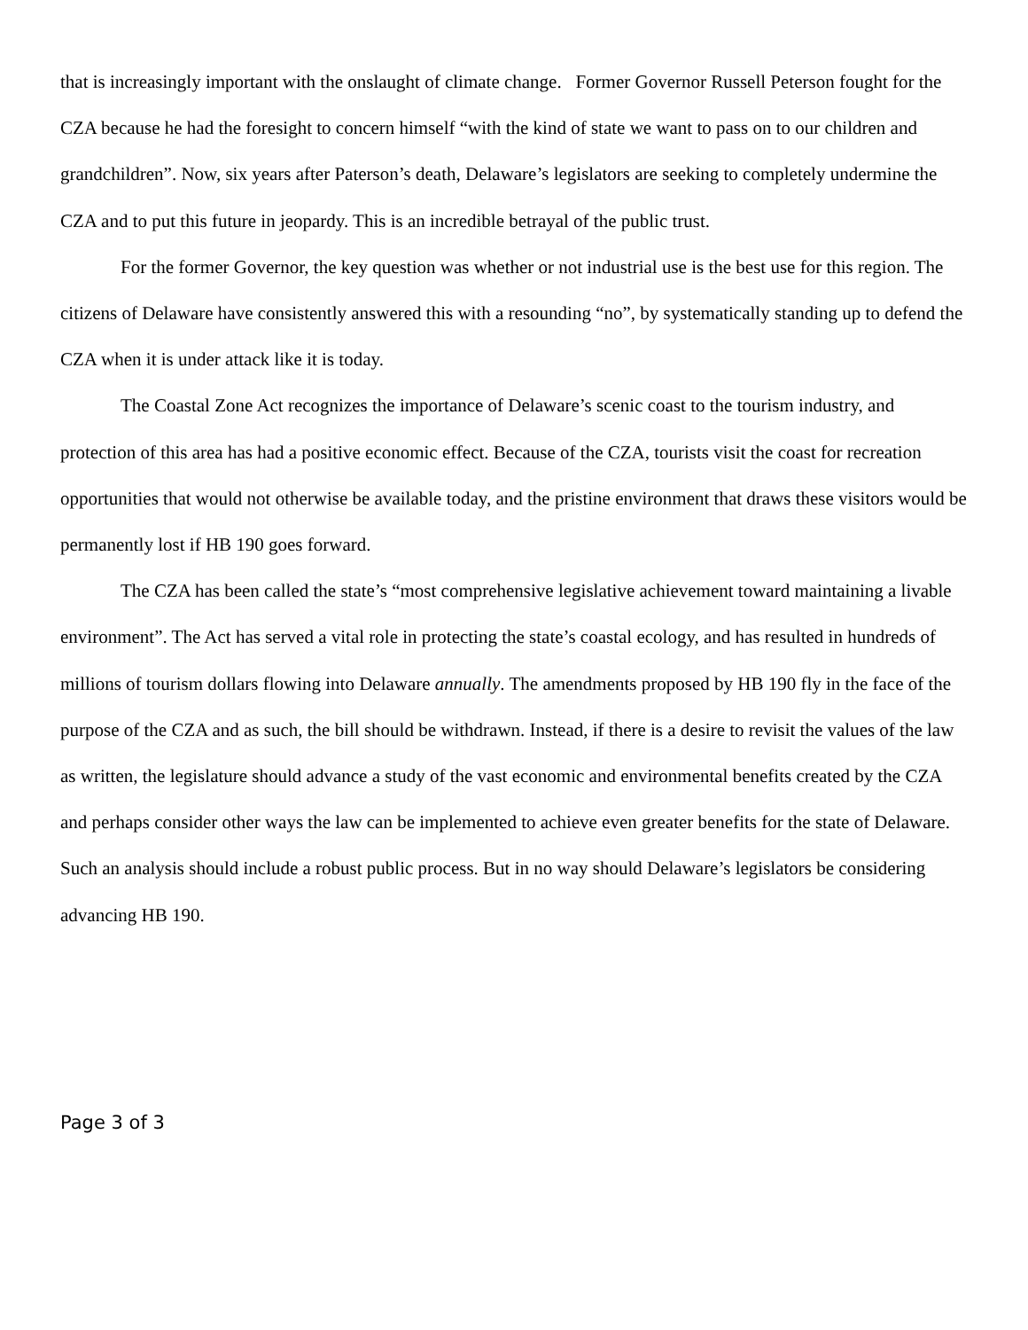that is increasingly important with the onslaught of climate change. Former Governor Russell Peterson fought for the CZA because he had the foresight to concern himself “with the kind of state we want to pass on to our children and grandchildren”. Now, six years after Paterson’s death, Delaware’s legislators are seeking to completely undermine the CZA and to put this future in jeopardy. This is an incredible betrayal of the public trust.
For the former Governor, the key question was whether or not industrial use is the best use for this region. The citizens of Delaware have consistently answered this with a resounding “no”, by systematically standing up to defend the CZA when it is under attack like it is today.
The Coastal Zone Act recognizes the importance of Delaware’s scenic coast to the tourism industry, and protection of this area has had a positive economic effect. Because of the CZA, tourists visit the coast for recreation opportunities that would not otherwise be available today, and the pristine environment that draws these visitors would be permanently lost if HB 190 goes forward.
The CZA has been called the state’s “most comprehensive legislative achievement toward maintaining a livable environment”. The Act has served a vital role in protecting the state’s coastal ecology, and has resulted in hundreds of millions of tourism dollars flowing into Delaware annually. The amendments proposed by HB 190 fly in the face of the purpose of the CZA and as such, the bill should be withdrawn. Instead, if there is a desire to revisit the values of the law as written, the legislature should advance a study of the vast economic and environmental benefits created by the CZA and perhaps consider other ways the law can be implemented to achieve even greater benefits for the state of Delaware. Such an analysis should include a robust public process. But in no way should Delaware’s legislators be considering advancing HB 190.
Page 3 of 3